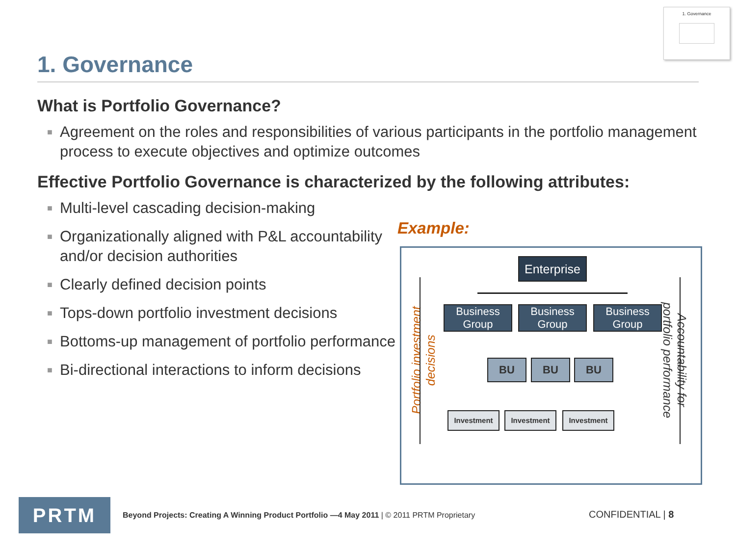1. Governance
1. Governance
What is Portfolio Governance?
■ Agreement on the roles and responsibilities of various participants in the portfolio management process to execute objectives and optimize outcomes
Effective Portfolio Governance is characterized by the following attributes:
■ Multi-level cascading decision-making
■ Organizationally aligned with P&L accountability and/or decision authorities
■ Clearly defined decision points
■ Tops-down portfolio investment decisions
■ Bottoms-up management of portfolio performance
■ Bi-directional interactions to inform decisions
Example:
Portfolio investment
decisions
Enterprise
Business
Group
Business
Group
Business
Group
BU BU BU
Investment Investment Investment
Accountability for
portfolio performance
PRTM
Beyond Projects: Creating A Winning Product Portfolio —4 May 2011 | © 2011 PRTM Proprietary
CONFIDENTIAL | 8